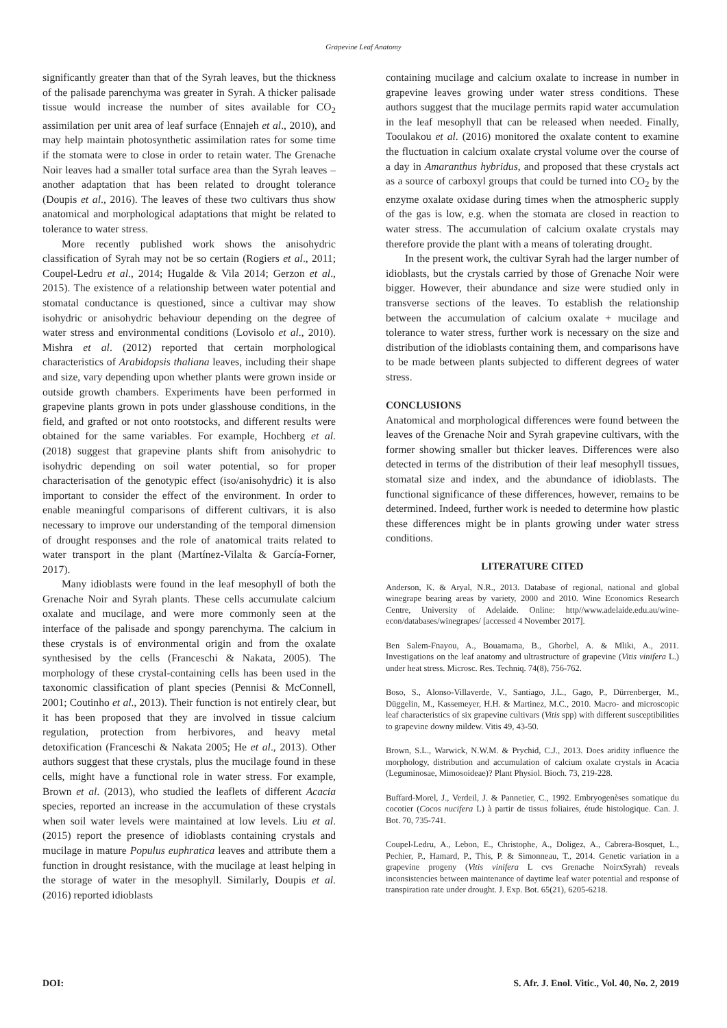Grapevine Leaf Anatomy
significantly greater than that of the Syrah leaves, but the thickness of the palisade parenchyma was greater in Syrah. A thicker palisade tissue would increase the number of sites available for CO<sub>2</sub> assimilation per unit area of leaf surface (Ennajeh et al., 2010), and may help maintain photosynthetic assimilation rates for some time if the stomata were to close in order to retain water. The Grenache Noir leaves had a smaller total surface area than the Syrah leaves – another adaptation that has been related to drought tolerance (Doupis et al., 2016). The leaves of these two cultivars thus show anatomical and morphological adaptations that might be related to tolerance to water stress.
More recently published work shows the anisohydric classification of Syrah may not be so certain (Rogiers et al., 2011; Coupel-Ledru et al., 2014; Hugalde & Vila 2014; Gerzon et al., 2015). The existence of a relationship between water potential and stomatal conductance is questioned, since a cultivar may show isohydric or anisohydric behaviour depending on the degree of water stress and environmental conditions (Lovisolo et al., 2010). Mishra et al. (2012) reported that certain morphological characteristics of Arabidopsis thaliana leaves, including their shape and size, vary depending upon whether plants were grown inside or outside growth chambers. Experiments have been performed in grapevine plants grown in pots under glasshouse conditions, in the field, and grafted or not onto rootstocks, and different results were obtained for the same variables. For example, Hochberg et al. (2018) suggest that grapevine plants shift from anisohydric to isohydric depending on soil water potential, so for proper characterisation of the genotypic effect (iso/anisohydric) it is also important to consider the effect of the environment. In order to enable meaningful comparisons of different cultivars, it is also necessary to improve our understanding of the temporal dimension of drought responses and the role of anatomical traits related to water transport in the plant (Martínez-Vilalta & García-Forner, 2017).
Many idioblasts were found in the leaf mesophyll of both the Grenache Noir and Syrah plants. These cells accumulate calcium oxalate and mucilage, and were more commonly seen at the interface of the palisade and spongy parenchyma. The calcium in these crystals is of environmental origin and from the oxalate synthesised by the cells (Franceschi & Nakata, 2005). The morphology of these crystal-containing cells has been used in the taxonomic classification of plant species (Pennisi & McConnell, 2001; Coutinho et al., 2013). Their function is not entirely clear, but it has been proposed that they are involved in tissue calcium regulation, protection from herbivores, and heavy metal detoxification (Franceschi & Nakata 2005; He et al., 2013). Other authors suggest that these crystals, plus the mucilage found in these cells, might have a functional role in water stress. For example, Brown et al. (2013), who studied the leaflets of different Acacia species, reported an increase in the accumulation of these crystals when soil water levels were maintained at low levels. Liu et al. (2015) report the presence of idioblasts containing crystals and mucilage in mature Populus euphratica leaves and attribute them a function in drought resistance, with the mucilage at least helping in the storage of water in the mesophyll. Similarly, Doupis et al. (2016) reported idioblasts
containing mucilage and calcium oxalate to increase in number in grapevine leaves growing under water stress conditions. These authors suggest that the mucilage permits rapid water accumulation in the leaf mesophyll that can be released when needed. Finally, Tooulakou et al. (2016) monitored the oxalate content to examine the fluctuation in calcium oxalate crystal volume over the course of a day in Amaranthus hybridus, and proposed that these crystals act as a source of carboxyl groups that could be turned into CO<sub>2</sub> by the enzyme oxalate oxidase during times when the atmospheric supply of the gas is low, e.g. when the stomata are closed in reaction to water stress. The accumulation of calcium oxalate crystals may therefore provide the plant with a means of tolerating drought.
In the present work, the cultivar Syrah had the larger number of idioblasts, but the crystals carried by those of Grenache Noir were bigger. However, their abundance and size were studied only in transverse sections of the leaves. To establish the relationship between the accumulation of calcium oxalate + mucilage and tolerance to water stress, further work is necessary on the size and distribution of the idioblasts containing them, and comparisons have to be made between plants subjected to different degrees of water stress.
CONCLUSIONS
Anatomical and morphological differences were found between the leaves of the Grenache Noir and Syrah grapevine cultivars, with the former showing smaller but thicker leaves. Differences were also detected in terms of the distribution of their leaf mesophyll tissues, stomatal size and index, and the abundance of idioblasts. The functional significance of these differences, however, remains to be determined. Indeed, further work is needed to determine how plastic these differences might be in plants growing under water stress conditions.
LITERATURE CITED
Anderson, K. & Aryal, N.R., 2013. Database of regional, national and global winegrape bearing areas by variety, 2000 and 2010. Wine Economics Research Centre, University of Adelaide. Online: http//www.adelaide.edu.au/wine-econ/databases/winegrapes/ [accessed 4 November 2017].
Ben Salem-Fnayou, A., Bouamama, B., Ghorbel, A. & Mliki, A., 2011. Investigations on the leaf anatomy and ultrastructure of grapevine (Vitis vinifera L.) under heat stress. Microsc. Res. Techniq. 74(8), 756-762.
Boso, S., Alonso-Villaverde, V., Santiago, J.L., Gago, P., Dürrenberger, M., Düggelin, M., Kassemeyer, H.H. & Martinez, M.C., 2010. Macro- and microscopic leaf characteristics of six grapevine cultivars (Vitis spp) with different susceptibilities to grapevine downy mildew. Vitis 49, 43-50.
Brown, S.L., Warwick, N.W.M. & Prychid, C.J., 2013. Does aridity influence the morphology, distribution and accumulation of calcium oxalate crystals in Acacia (Leguminosae, Mimosoideae)? Plant Physiol. Bioch. 73, 219-228.
Buffard-Morel, J., Verdeil, J. & Pannetier, C., 1992. Embryogenèses somatique du cocotier (Cocos nucifera L) à partir de tissus foliaires, étude histologique. Can. J. Bot. 70, 735-741.
Coupel-Ledru, A., Lebon, E., Christophe, A., Doligez, A., Cabrera-Bosquet, L., Pechier, P., Hamard, P., This, P. & Simonneau, T., 2014. Genetic variation in a grapevine progeny (Vitis vinifera L cvs Grenache NoirxSyrah) reveals inconsistencies between maintenance of daytime leaf water potential and response of transpiration rate under drought. J. Exp. Bot. 65(21), 6205-6218.
DOI: S. Afr. J. Enol. Vitic., Vol. 40, No. 2, 2019